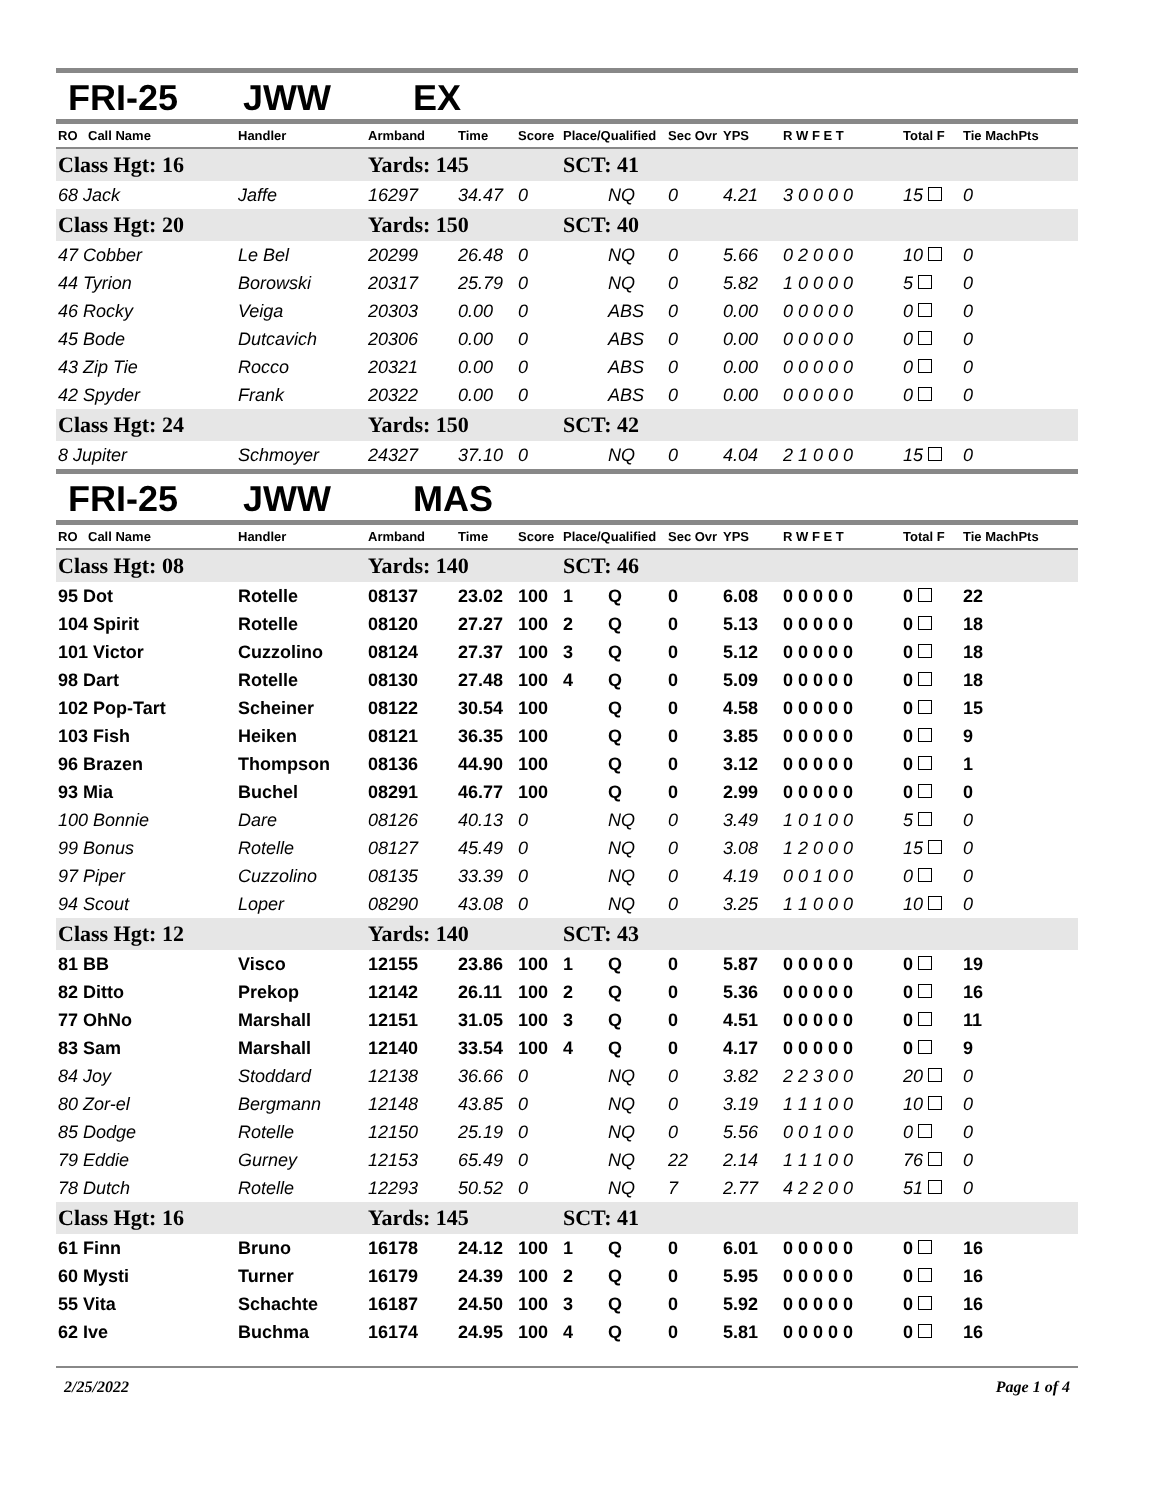FRI-25 JWW EX
| RO | Call Name | Handler | Armband | Time | Score | Place/Qualified | | Sec Ovr | YPS | R W F E T | Total F | Tie MachPts |
| --- | --- | --- | --- | --- | --- | --- | --- | --- | --- | --- | --- | --- |
| Class Hgt: 16 | | | Yards: 145 | | | SCT: 41 | | | | | | |
| 68 Jack | | Jaffe | 16297 | 34.47 | 0 | | NQ | 0 | 4.21 | 3 0 0 0 0 | 15 | 0 |
| Class Hgt: 20 | | | Yards: 150 | | | SCT: 40 | | | | | | |
| 47 Cobber | | Le Bel | 20299 | 26.48 | 0 | | NQ | 0 | 5.66 | 0 2 0 0 0 | 10 | 0 |
| 44 Tyrion | | Borowski | 20317 | 25.79 | 0 | | NQ | 0 | 5.82 | 1 0 0 0 0 | 5 | 0 |
| 46 Rocky | | Veiga | 20303 | 0.00 | 0 | | ABS | 0 | 0.00 | 0 0 0 0 0 | 0 | 0 |
| 45 Bode | | Dutcavich | 20306 | 0.00 | 0 | | ABS | 0 | 0.00 | 0 0 0 0 0 | 0 | 0 |
| 43 Zip Tie | | Rocco | 20321 | 0.00 | 0 | | ABS | 0 | 0.00 | 0 0 0 0 0 | 0 | 0 |
| 42 Spyder | | Frank | 20322 | 0.00 | 0 | | ABS | 0 | 0.00 | 0 0 0 0 0 | 0 | 0 |
| Class Hgt: 24 | | | Yards: 150 | | | SCT: 42 | | | | | | |
| 8 Jupiter | | Schmoyer | 24327 | 37.10 | 0 | | NQ | 0 | 4.04 | 2 1 0 0 0 | 15 | 0 |
FRI-25 JWW MAS
| RO | Call Name | Handler | Armband | Time | Score | Place/Qualified | | Sec Ovr | YPS | R W F E T | Total F | Tie MachPts |
| --- | --- | --- | --- | --- | --- | --- | --- | --- | --- | --- | --- | --- |
| Class Hgt: 08 | | | Yards: 140 | | | SCT: 46 | | | | | | |
| 95 Dot | | Rotelle | 08137 | 23.02 | 100 | 1 | Q | 0 | 6.08 | 0 0 0 0 0 | 0 | 22 |
| 104 Spirit | | Rotelle | 08120 | 27.27 | 100 | 2 | Q | 0 | 5.13 | 0 0 0 0 0 | 0 | 18 |
| 101 Victor | | Cuzzolino | 08124 | 27.37 | 100 | 3 | Q | 0 | 5.12 | 0 0 0 0 0 | 0 | 18 |
| 98 Dart | | Rotelle | 08130 | 27.48 | 100 | 4 | Q | 0 | 5.09 | 0 0 0 0 0 | 0 | 18 |
| 102 Pop-Tart | | Scheiner | 08122 | 30.54 | 100 | | Q | 0 | 4.58 | 0 0 0 0 0 | 0 | 15 |
| 103 Fish | | Heiken | 08121 | 36.35 | 100 | | Q | 0 | 3.85 | 0 0 0 0 0 | 0 | 9 |
| 96 Brazen | | Thompson | 08136 | 44.90 | 100 | | Q | 0 | 3.12 | 0 0 0 0 0 | 0 | 1 |
| 93 Mia | | Buchel | 08291 | 46.77 | 100 | | Q | 0 | 2.99 | 0 0 0 0 0 | 0 | 0 |
| 100 Bonnie | | Dare | 08126 | 40.13 | 0 | | NQ | 0 | 3.49 | 1 0 1 0 0 | 5 | 0 |
| 99 Bonus | | Rotelle | 08127 | 45.49 | 0 | | NQ | 0 | 3.08 | 1 2 0 0 0 | 15 | 0 |
| 97 Piper | | Cuzzolino | 08135 | 33.39 | 0 | | NQ | 0 | 4.19 | 0 0 1 0 0 | 0 | 0 |
| 94 Scout | | Loper | 08290 | 43.08 | 0 | | NQ | 0 | 3.25 | 1 1 0 0 0 | 10 | 0 |
| Class Hgt: 12 | | | Yards: 140 | | | SCT: 43 | | | | | | |
| 81 BB | | Visco | 12155 | 23.86 | 100 | 1 | Q | 0 | 5.87 | 0 0 0 0 0 | 0 | 19 |
| 82 Ditto | | Prekop | 12142 | 26.11 | 100 | 2 | Q | 0 | 5.36 | 0 0 0 0 0 | 0 | 16 |
| 77 OhNo | | Marshall | 12151 | 31.05 | 100 | 3 | Q | 0 | 4.51 | 0 0 0 0 0 | 0 | 11 |
| 83 Sam | | Marshall | 12140 | 33.54 | 100 | 4 | Q | 0 | 4.17 | 0 0 0 0 0 | 0 | 9 |
| 84 Joy | | Stoddard | 12138 | 36.66 | 0 | | NQ | 0 | 3.82 | 2 2 3 0 0 | 20 | 0 |
| 80 Zor-el | | Bergmann | 12148 | 43.85 | 0 | | NQ | 0 | 3.19 | 1 1 1 0 0 | 10 | 0 |
| 85 Dodge | | Rotelle | 12150 | 25.19 | 0 | | NQ | 0 | 5.56 | 0 0 1 0 0 | 0 | 0 |
| 79 Eddie | | Gurney | 12153 | 65.49 | 0 | | NQ | 22 | 2.14 | 1 1 1 0 0 | 76 | 0 |
| 78 Dutch | | Rotelle | 12293 | 50.52 | 0 | | NQ | 7 | 2.77 | 4 2 2 0 0 | 51 | 0 |
| Class Hgt: 16 | | | Yards: 145 | | | SCT: 41 | | | | | | |
| 61 Finn | | Bruno | 16178 | 24.12 | 100 | 1 | Q | 0 | 6.01 | 0 0 0 0 0 | 0 | 16 |
| 60 Mysti | | Turner | 16179 | 24.39 | 100 | 2 | Q | 0 | 5.95 | 0 0 0 0 0 | 0 | 16 |
| 55 Vita | | Schachte | 16187 | 24.50 | 100 | 3 | Q | 0 | 5.92 | 0 0 0 0 0 | 0 | 16 |
| 62 Ive | | Buchma | 16174 | 24.95 | 100 | 4 | Q | 0 | 5.81 | 0 0 0 0 0 | 0 | 16 |
2/25/2022 Page 1 of 4